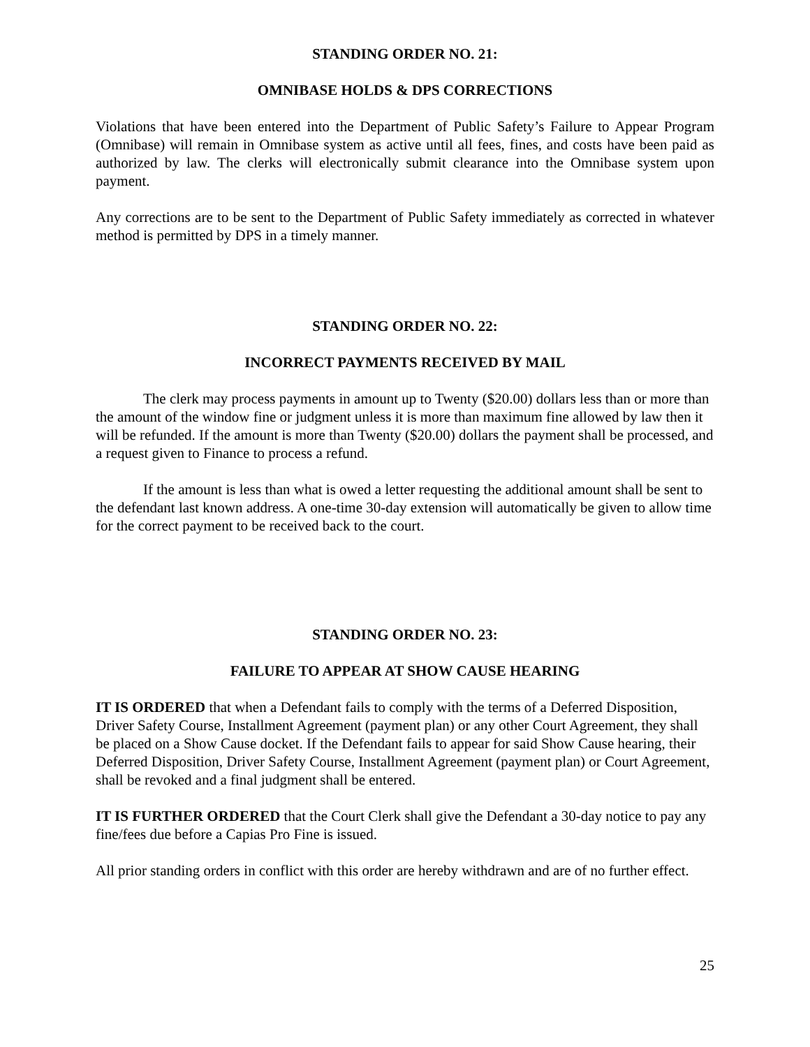STANDING ORDER NO. 21:
OMNIBASE HOLDS & DPS CORRECTIONS
Violations that have been entered into the Department of Public Safety’s Failure to Appear Program (Omnibase) will remain in Omnibase system as active until all fees, fines, and costs have been paid as authorized by law. The clerks will electronically submit clearance into the Omnibase system upon payment.
Any corrections are to be sent to the Department of Public Safety immediately as corrected in whatever method is permitted by DPS in a timely manner.
STANDING ORDER NO. 22:
INCORRECT PAYMENTS RECEIVED BY MAIL
The clerk may process payments in amount up to Twenty ($20.00) dollars less than or more than the amount of the window fine or judgment unless it is more than maximum fine allowed by law then it will be refunded. If the amount is more than Twenty ($20.00) dollars the payment shall be processed, and a request given to Finance to process a refund.
If the amount is less than what is owed a letter requesting the additional amount shall be sent to the defendant last known address. A one-time 30-day extension will automatically be given to allow time for the correct payment to be received back to the court.
STANDING ORDER NO. 23:
FAILURE TO APPEAR AT SHOW CAUSE HEARING
IT IS ORDERED that when a Defendant fails to comply with the terms of a Deferred Disposition, Driver Safety Course, Installment Agreement (payment plan) or any other Court Agreement, they shall be placed on a Show Cause docket. If the Defendant fails to appear for said Show Cause hearing, their Deferred Disposition, Driver Safety Course, Installment Agreement (payment plan) or Court Agreement, shall be revoked and a final judgment shall be entered.
IT IS FURTHER ORDERED that the Court Clerk shall give the Defendant a 30-day notice to pay any fine/fees due before a Capias Pro Fine is issued.
All prior standing orders in conflict with this order are hereby withdrawn and are of no further effect.
25